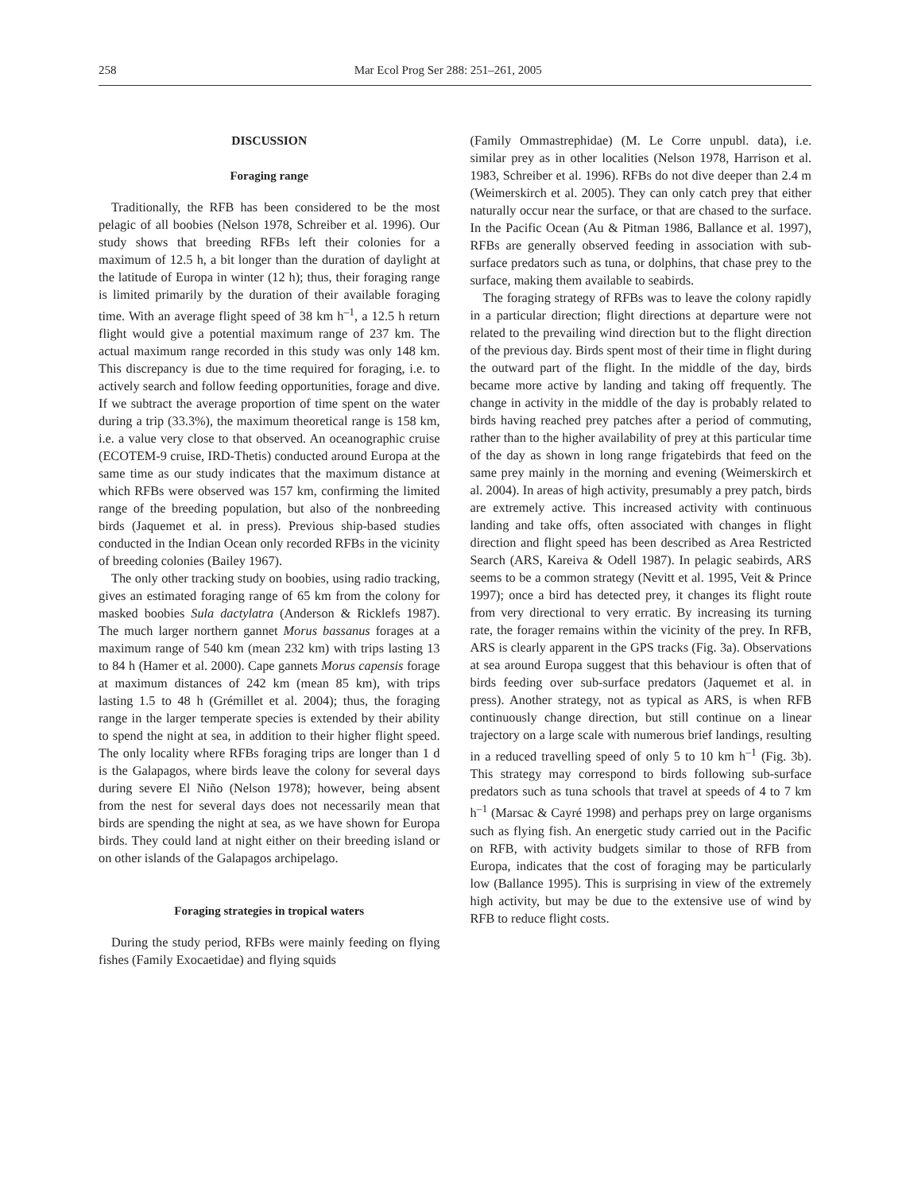258 Mar Ecol Prog Ser 288: 251–261, 2005
DISCUSSION
Foraging range
Traditionally, the RFB has been considered to be the most pelagic of all boobies (Nelson 1978, Schreiber et al. 1996). Our study shows that breeding RFBs left their colonies for a maximum of 12.5 h, a bit longer than the duration of daylight at the latitude of Europa in winter (12 h); thus, their foraging range is limited primarily by the duration of their available foraging time. With an average flight speed of 38 km h<sup>–1</sup>, a 12.5 h return flight would give a potential maximum range of 237 km. The actual maximum range recorded in this study was only 148 km. This discrepancy is due to the time required for foraging, i.e. to actively search and follow feeding opportunities, forage and dive. If we subtract the average proportion of time spent on the water during a trip (33.3%), the maximum theoretical range is 158 km, i.e. a value very close to that observed. An oceanographic cruise (ECOTEM-9 cruise, IRD-Thetis) conducted around Europa at the same time as our study indicates that the maximum distance at which RFBs were observed was 157 km, confirming the limited range of the breeding population, but also of the nonbreeding birds (Jaquemet et al. in press). Previous ship-based studies conducted in the Indian Ocean only recorded RFBs in the vicinity of breeding colonies (Bailey 1967).
The only other tracking study on boobies, using radio tracking, gives an estimated foraging range of 65 km from the colony for masked boobies Sula dactylatra (Anderson & Ricklefs 1987). The much larger northern gannet Morus bassanus forages at a maximum range of 540 km (mean 232 km) with trips lasting 13 to 84 h (Hamer et al. 2000). Cape gannets Morus capensis forage at maximum distances of 242 km (mean 85 km), with trips lasting 1.5 to 48 h (Grémillet et al. 2004); thus, the foraging range in the larger temperate species is extended by their ability to spend the night at sea, in addition to their higher flight speed. The only locality where RFBs foraging trips are longer than 1 d is the Galapagos, where birds leave the colony for several days during severe El Niño (Nelson 1978); however, being absent from the nest for several days does not necessarily mean that birds are spending the night at sea, as we have shown for Europa birds. They could land at night either on their breeding island or on other islands of the Galapagos archipelago.
Foraging strategies in tropical waters
During the study period, RFBs were mainly feeding on flying fishes (Family Exocaetidae) and flying squids
(Family Ommastrephidae) (M. Le Corre unpubl. data), i.e. similar prey as in other localities (Nelson 1978, Harrison et al. 1983, Schreiber et al. 1996). RFBs do not dive deeper than 2.4 m (Weimerskirch et al. 2005). They can only catch prey that either naturally occur near the surface, or that are chased to the surface. In the Pacific Ocean (Au & Pitman 1986, Ballance et al. 1997), RFBs are generally observed feeding in association with sub-surface predators such as tuna, or dolphins, that chase prey to the surface, making them available to seabirds.
The foraging strategy of RFBs was to leave the colony rapidly in a particular direction; flight directions at departure were not related to the prevailing wind direction but to the flight direction of the previous day. Birds spent most of their time in flight during the outward part of the flight. In the middle of the day, birds became more active by landing and taking off frequently. The change in activity in the middle of the day is probably related to birds having reached prey patches after a period of commuting, rather than to the higher availability of prey at this particular time of the day as shown in long range frigatebirds that feed on the same prey mainly in the morning and evening (Weimerskirch et al. 2004). In areas of high activity, presumably a prey patch, birds are extremely active. This increased activity with continuous landing and take offs, often associated with changes in flight direction and flight speed has been described as Area Restricted Search (ARS, Kareiva & Odell 1987). In pelagic seabirds, ARS seems to be a common strategy (Nevitt et al. 1995, Veit & Prince 1997); once a bird has detected prey, it changes its flight route from very directional to very erratic. By increasing its turning rate, the forager remains within the vicinity of the prey. In RFB, ARS is clearly apparent in the GPS tracks (Fig. 3a). Observations at sea around Europa suggest that this behaviour is often that of birds feeding over sub-surface predators (Jaquemet et al. in press). Another strategy, not as typical as ARS, is when RFB continuously change direction, but still continue on a linear trajectory on a large scale with numerous brief landings, resulting in a reduced travelling speed of only 5 to 10 km h<sup>–1</sup> (Fig. 3b). This strategy may correspond to birds following sub-surface predators such as tuna schools that travel at speeds of 4 to 7 km h<sup>–1</sup> (Marsac & Cayré 1998) and perhaps prey on large organisms such as flying fish. An energetic study carried out in the Pacific on RFB, with activity budgets similar to those of RFB from Europa, indicates that the cost of foraging may be particularly low (Ballance 1995). This is surprising in view of the extremely high activity, but may be due to the extensive use of wind by RFB to reduce flight costs.